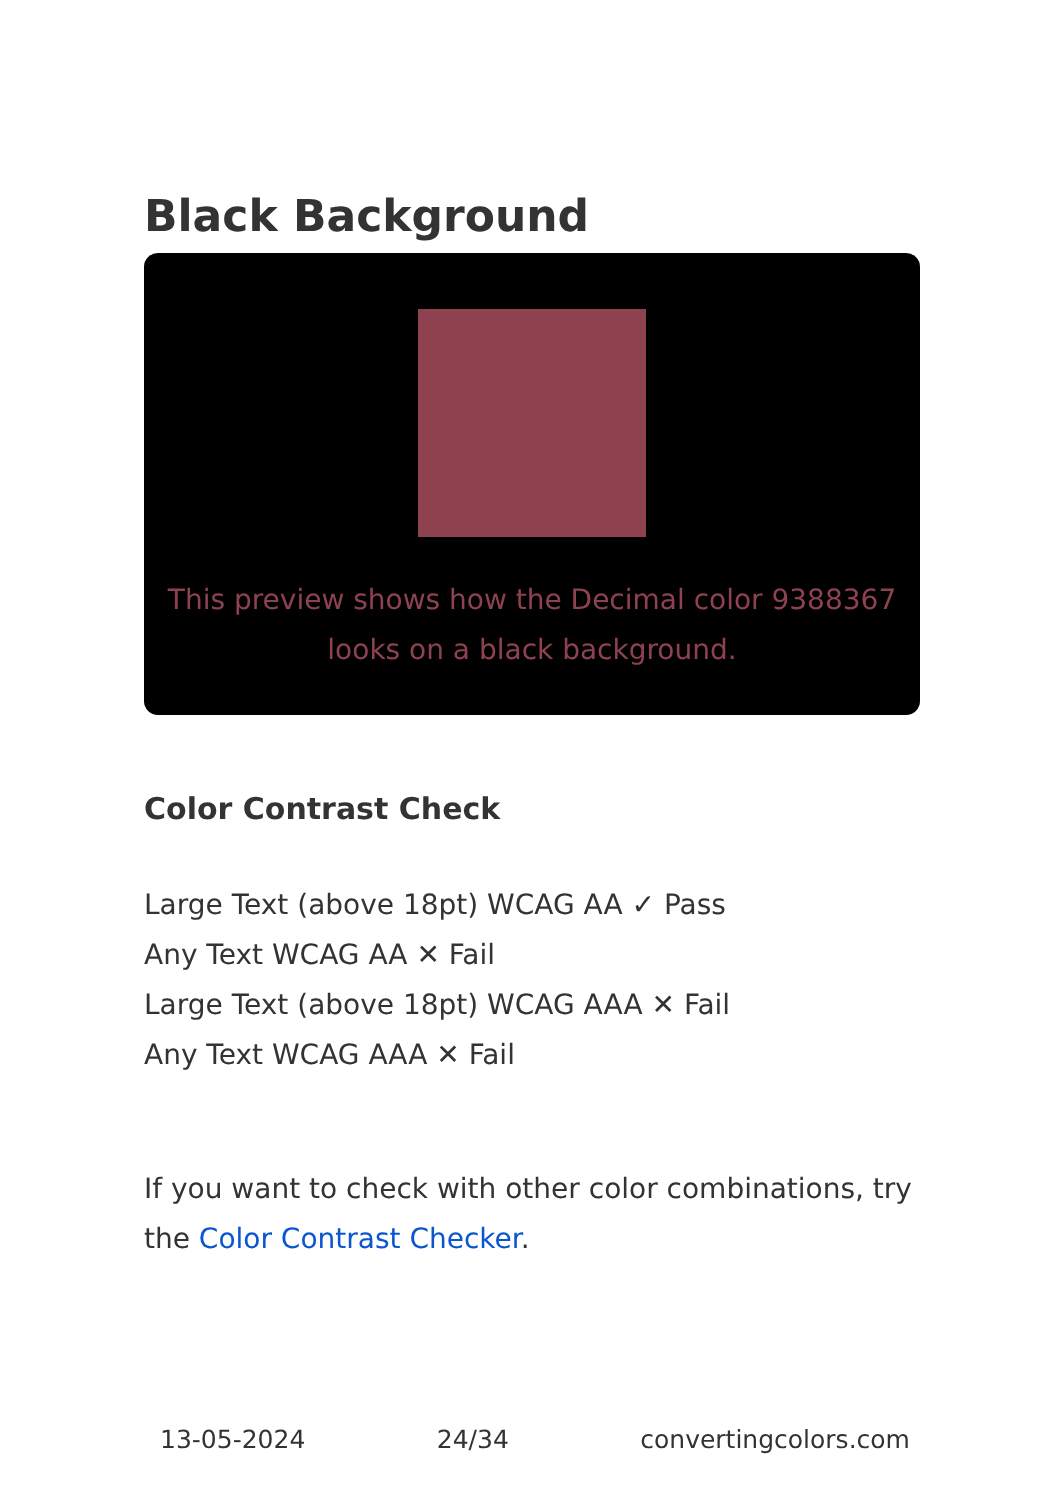Black Background
This preview shows how the Decimal color 9388367 looks on a black background.
Color Contrast Check
Large Text (above 18pt) WCAG AA ✓ Pass
Any Text WCAG AA ✕ Fail
Large Text (above 18pt) WCAG AAA ✕ Fail
Any Text WCAG AAA ✕ Fail
If you want to check with other color combinations, try the Color Contrast Checker.
13-05-2024 24/34 convertingcolors.com